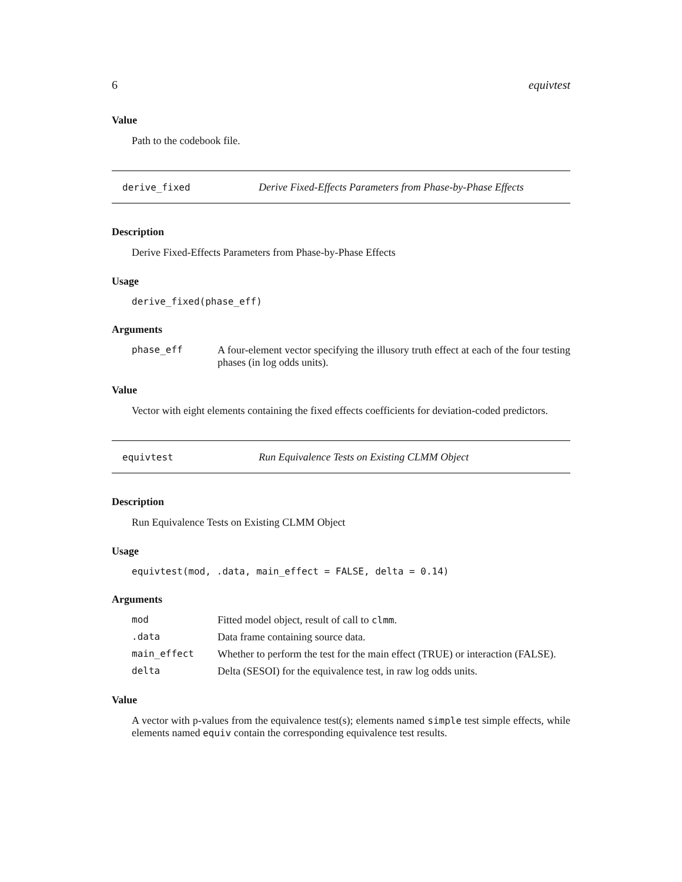6 equivtest
Value
Path to the codebook file.
derive_fixed Derive Fixed-Effects Parameters from Phase-by-Phase Effects
Description
Derive Fixed-Effects Parameters from Phase-by-Phase Effects
Usage
derive_fixed(phase_eff)
Arguments
| phase_eff | A four-element vector specifying the illusory truth effect at each of the four testing phases (in log odds units). |
Value
Vector with eight elements containing the fixed effects coefficients for deviation-coded predictors.
equivtest Run Equivalence Tests on Existing CLMM Object
Description
Run Equivalence Tests on Existing CLMM Object
Usage
equivtest(mod, .data, main_effect = FALSE, delta = 0.14)
Arguments
| mod | Fitted model object, result of call to clmm . |
| .data | Data frame containing source data. |
| main_effect | Whether to perform the test for the main effect (TRUE) or interaction (FALSE). |
| delta | Delta (SESOI) for the equivalence test, in raw log odds units. |
Value
A vector with p-values from the equivalence test(s); elements named simple test simple effects, while elements named equiv contain the corresponding equivalence test results.